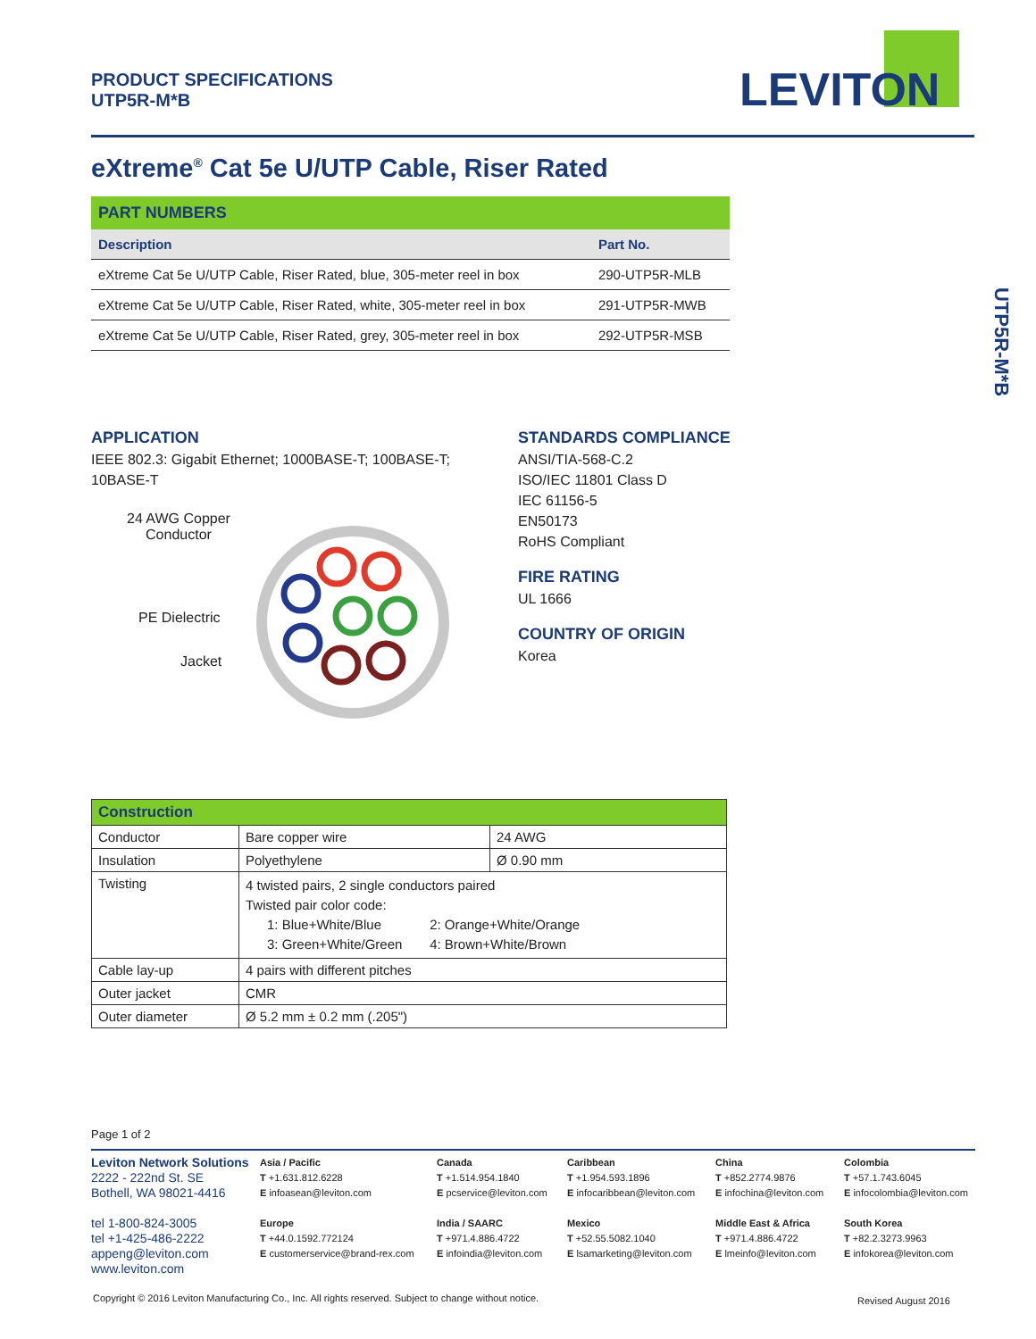PRODUCT SPECIFICATIONS
UTP5R-M*B
LEVITON
eXtreme<sup>®</sup> Cat 5e U/UTP Cable, Riser Rated
| PART NUMBERS | |
| --- | --- |
| Description | Part No. |
| eXtreme Cat 5e U/UTP Cable, Riser Rated, blue, 305-meter reel in box | 290-UTP5R-MLB |
| eXtreme Cat 5e U/UTP Cable, Riser Rated, white, 305-meter reel in box | 291-UTP5R-MWB |
| eXtreme Cat 5e U/UTP Cable, Riser Rated, grey, 305-meter reel in box | 292-UTP5R-MSB |
UTP5R-M*B
APPLICATION
IEEE 802.3: Gigabit Ethernet; 1000BASE-T; 100BASE-T; 10BASE-T
24 AWG Copper
Conductor
PE Dielectric
Jacket
STANDARDS COMPLIANCE
ANSI/TIA-568-C.2
ISO/IEC 11801 Class D
IEC 61156-5
EN50173
RoHS Compliant
FIRE RATING
UL 1666
COUNTRY OF ORIGIN
Korea
| Construction | | |
| Conductor | Bare copper wire | 24 AWG |
| Insulation | Polyethylene | Ø 0.90 mm |
| Twisting | 4 twisted pairs, 2 single conductors paired Twisted pair color code: 1: Blue+White/Blue 2: Orange+White/Orange 3: Green+White/Green 4: Brown+White/Brown | |
| Cable lay-up | 4 pairs with different pitches | |
| Outer jacket | CMR | |
| Outer diameter | Ø 5.2 mm ± 0.2 mm (.205") | |
Page 1 of 2
Leviton Network Solutions
2222 - 222nd St. SE
Bothell, WA 98021-4416
tel 1-800-824-3005
tel +1-425-486-2222
appeng@leviton.com
www.leviton.com
Asia / Pacific
T +1.631.812.6228
E infoasean@leviton.com
Europe
T +44.0.1592.772124
E customerservice@brand-rex.com
Canada
T +1.514.954.1840
E pcservice@leviton.com
India / SAARC
T +971.4.886.4722
E infoindia@leviton.com
Caribbean
T +1.954.593.1896
E infocaribbean@leviton.com
Mexico
T +52.55.5082.1040
E lsamarketing@leviton.com
China
T +852.2774.9876
E infochina@leviton.com
Middle East & Africa
T +971.4.886.4722
E lmeinfo@leviton.com
Colombia
T +57.1.743.6045
E infocolombia@leviton.com
South Korea
T +82.2.3273.9963
E infokorea@leviton.com
Copyright © 2016 Leviton Manufacturing Co., Inc. All rights reserved. Subject to change without notice.
Revised August 2016